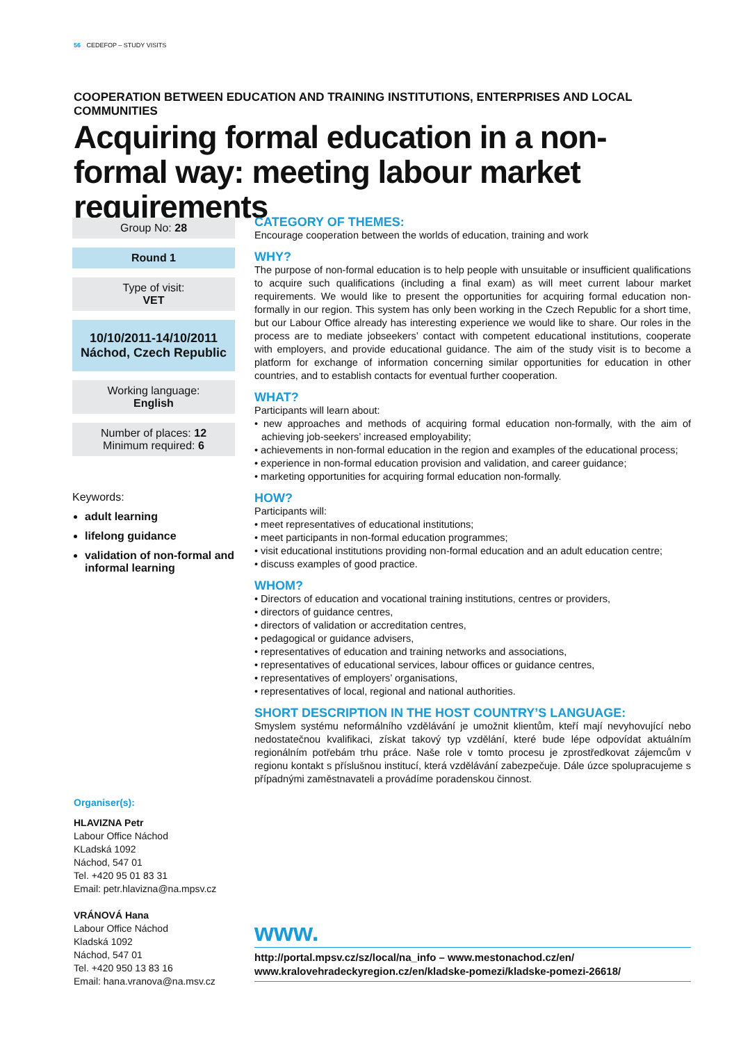56 CEDEFOP – STUDY VISITS
COOPERATION BETWEEN EDUCATION AND TRAINING INSTITUTIONS, ENTERPRISES AND LOCAL COMMUNITIES
Acquiring formal education in a non-formal way: meeting labour market requirements
Group No: 28
Round 1
Type of visit:
VET
10/10/2011-14/10/2011
Náchod, Czech Republic
Working language:
English
Number of places: 12
Minimum required: 6
Keywords:
adult learning
lifelong guidance
validation of non-formal and informal learning
CATEGORY OF THEMES:
Encourage cooperation between the worlds of education, training and work
WHY?
The purpose of non-formal education is to help people with unsuitable or insufficient qualifications to acquire such qualifications (including a final exam) as will meet current labour market requirements. We would like to present the opportunities for acquiring formal education non-formally in our region. This system has only been working in the Czech Republic for a short time, but our Labour Office already has interesting experience we would like to share. Our roles in the process are to mediate jobseekers’ contact with competent educational institutions, cooperate with employers, and provide educational guidance. The aim of the study visit is to become a platform for exchange of information concerning similar opportunities for education in other countries, and to establish contacts for eventual further cooperation.
WHAT?
Participants will learn about:
• new approaches and methods of acquiring formal education non-formally, with the aim of achieving job-seekers’ increased employability;
• achievements in non-formal education in the region and examples of the educational process;
• experience in non-formal education provision and validation, and career guidance;
• marketing opportunities for acquiring formal education non-formally.
HOW?
Participants will:
• meet representatives of educational institutions;
• meet participants in non-formal education programmes;
• visit educational institutions providing non-formal education and an adult education centre;
• discuss examples of good practice.
WHOM?
• Directors of education and vocational training institutions, centres or providers,
• directors of guidance centres,
• directors of validation or accreditation centres,
• pedagogical or guidance advisers,
• representatives of education and training networks and associations,
• representatives of educational services, labour offices or guidance centres,
• representatives of employers’ organisations,
• representatives of local, regional and national authorities.
SHORT DESCRIPTION IN THE HOST COUNTRY’S LANGUAGE:
Smyslem systému neformálního vzdělávání je umožnit klientům, kteří mají nevyhovující nebo nedostatečnou kvalifikaci, získat takový typ vzdělání, které bude lépe odpovídat aktuálním regionálním potřebám trhu práce. Naše role v tomto procesu je zprostředkovat zájemcům v regionu kontakt s příslušnou institucí, která vzdělávání zabezpečuje. Dále úzce spolupracujeme s případnými zaměstnavateli a provádíme poradenskou činnost.
Organiser(s):
HLAVIZNA Petr
Labour Office Náchod
KLadská 1092
Náchod, 547 01
Tel. +420 95 01 83 31
Email: petr.hlavizna@na.mpsv.cz
VRÁNOVÁ Hana
Labour Office Náchod
Kladská 1092
Náchod, 547 01
Tel. +420 950 13 83 16
Email: hana.vranova@na.msv.cz
www.
http://portal.mpsv.cz/sz/local/na_info – www.mestonachod.cz/en/
www.kralovehradeckyregion.cz/en/kladske-pomezi/kladske-pomezi-26618/